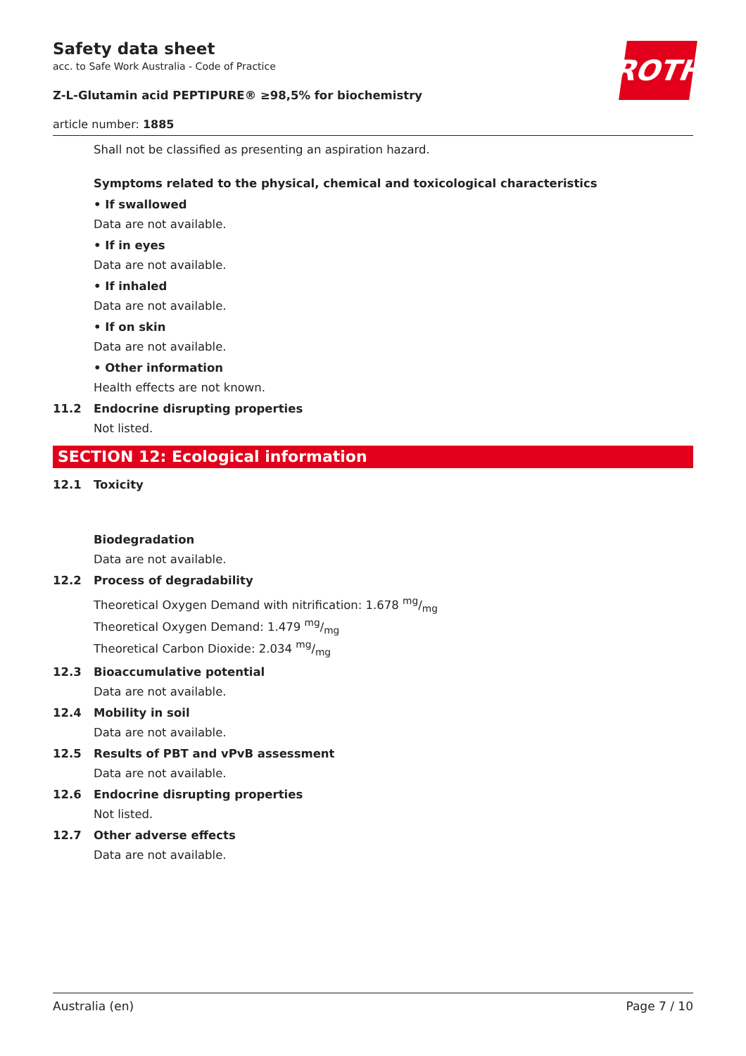ROTH
Safety data sheet
acc. to Safe Work Australia - Code of Practice
Z-L-Glutamin acid PEPTIPURE® ≥98,5% for biochemistry
article number: 1885
Shall not be classified as presenting an aspiration hazard.
Symptoms related to the physical, chemical and toxicological characteristics
• If swallowed
Data are not available.
• If in eyes
Data are not available.
• If inhaled
Data are not available.
• If on skin
Data are not available.
• Other information
Health effects are not known.
11.2 Endocrine disrupting properties
Not listed.
SECTION 12: Ecological information
12.1 Toxicity
Biodegradation
Data are not available.
12.2 Process of degradability
Theoretical Oxygen Demand with nitrification: 1.678 mg/mg
Theoretical Oxygen Demand: 1.479 mg/mg
Theoretical Carbon Dioxide: 2.034 mg/mg
12.3 Bioaccumulative potential
Data are not available.
12.4 Mobility in soil
Data are not available.
12.5 Results of PBT and vPvB assessment
Data are not available.
12.6 Endocrine disrupting properties
Not listed.
12.7 Other adverse effects
Data are not available.
Australia (en) Page 7 / 10